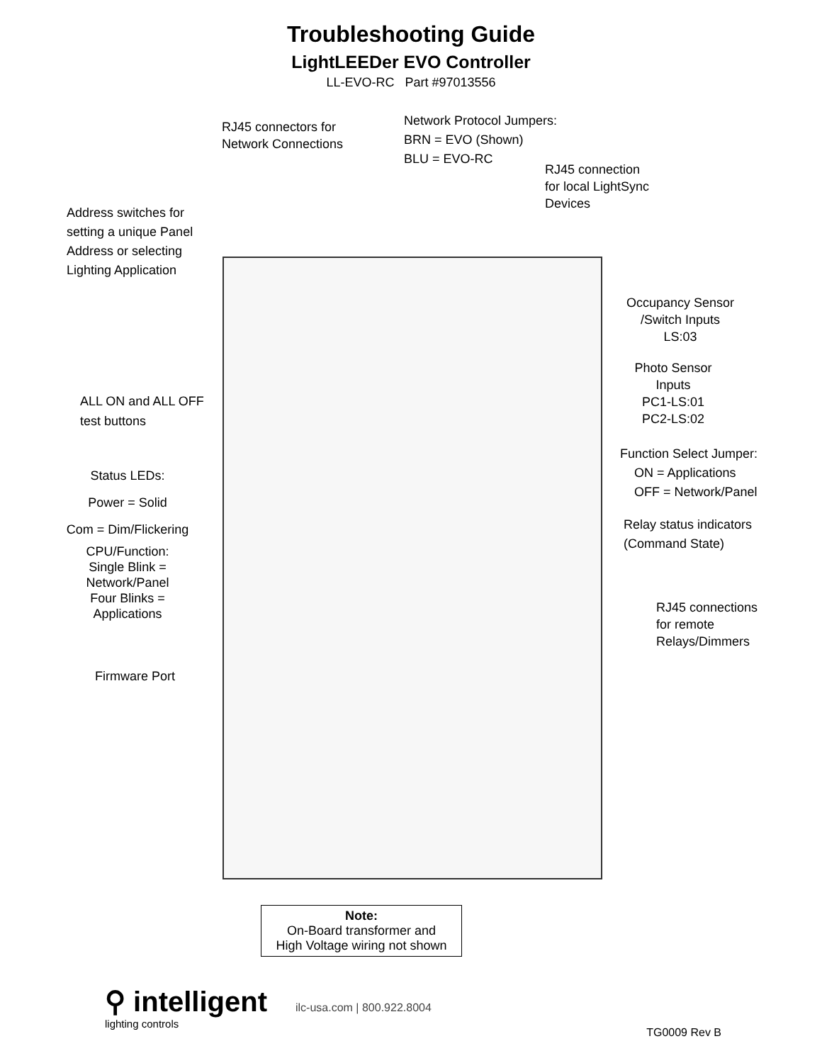Troubleshooting Guide
LightLEEDer EVO Controller
LL-EVO-RC Part #97013556
RJ45 connectors for
Network Connections
Network Protocol Jumpers:
BRN = EVO (Shown)
BLU = EVO-RC
RJ45 connection
for local LightSync
Devices
Address switches for
setting a unique Panel
Address or selecting
Lighting Application
Occupancy Sensor
/Switch Inputs
LS:03
Photo Sensor
Inputs
PC1-LS:01
PC2-LS:02
ALL ON and ALL OFF
test buttons
Function Select Jumper:
ON = Applications
OFF = Network/Panel
Status LEDs:
Power = Solid
Com = Dim/Flickering
Relay status indicators
(Command State)
CPU/Function:
Single Blink =
Network/Panel
Four Blinks =
Applications
RJ45 connections
for remote
Relays/Dimmers
Firmware Port
Note:
On-Board transformer and
High Voltage wiring not shown
⚲ intelligent
lighting controls
ilc-usa.com | 800.922.8004
TG0009 Rev B